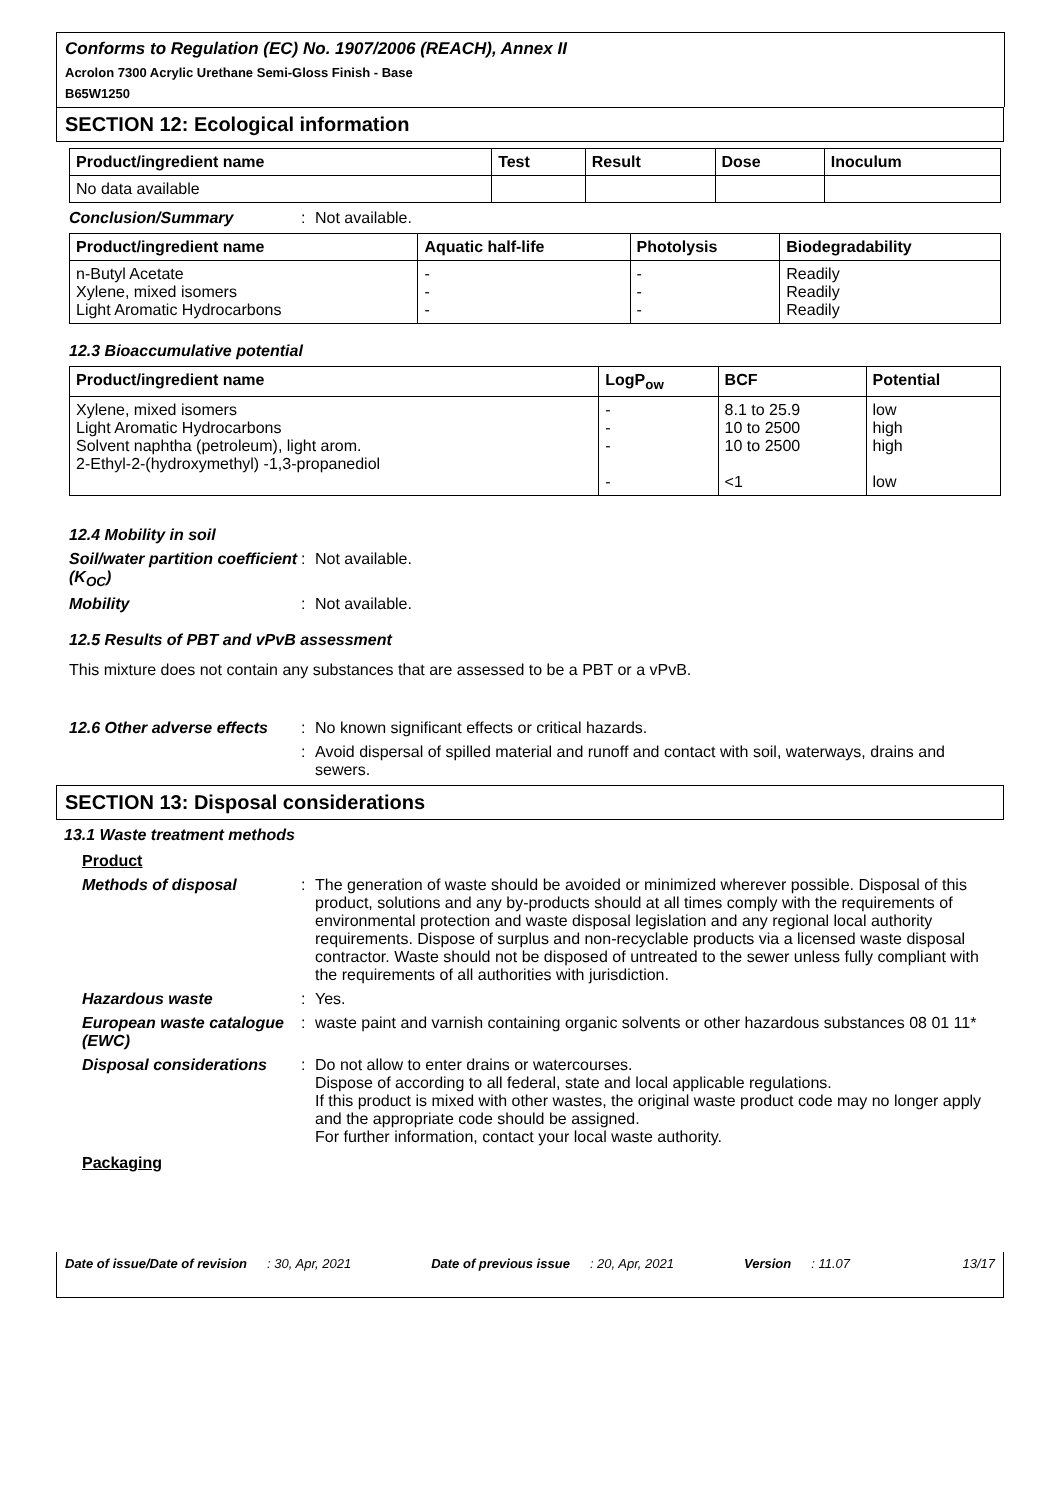Conforms to Regulation (EC) No. 1907/2006 (REACH), Annex II
Acrolon 7300 Acrylic Urethane Semi-Gloss Finish - Base
B65W1250
SECTION 12: Ecological information
| Product/ingredient name | Test | Result | Dose | Inoculum |
| --- | --- | --- | --- | --- |
| No data available | | | | |
Conclusion/Summary : Not available.
| Product/ingredient name | Aquatic half-life | Photolysis | Biodegradability |
| --- | --- | --- | --- |
| n-Butyl Acetate Xylene, mixed isomers Light Aromatic Hydrocarbons | - - - | - - - | Readily Readily Readily |
12.3 Bioaccumulative potential
| Product/ingredient name | LogP<sub>ow</sub> | BCF | Potential |
| --- | --- | --- | --- |
| Xylene, mixed isomers Light Aromatic Hydrocarbons Solvent naphtha (petroleum), light arom. 2-Ethyl-2-(hydroxymethyl) -1,3-propanediol | - - - - | 8.1 to 25.9 10 to 2500 10 to 2500 <1 | low high high low |
12.4 Mobility in soil
Soil/water partition coefficient (K<sub>OC</sub>)
: Not available.
Mobility : Not available.
12.5 Results of PBT and vPvB assessment
This mixture does not contain any substances that are assessed to be a PBT or a vPvB.
12.6 Other adverse effects
: No known significant effects or critical hazards.
: Avoid dispersal of spilled material and runoff and contact with soil, waterways, drains and sewers.
SECTION 13: Disposal considerations
13.1 Waste treatment methods
Product
Methods of disposal : The generation of waste should be avoided or minimized wherever possible. Disposal of this product, solutions and any by-products should at all times comply with the requirements of environmental protection and waste disposal legislation and any regional local authority requirements. Dispose of surplus and non-recyclable products via a licensed waste disposal contractor. Waste should not be disposed of untreated to the sewer unless fully compliant with the requirements of all authorities with jurisdiction.
Hazardous waste : Yes.
European waste catalogue (EWC)
: waste paint and varnish containing organic solvents or other hazardous substances 08 01 11*
Disposal considerations
: Do not allow to enter drains or watercourses.
Dispose of according to all federal, state and local applicable regulations.
If this product is mixed with other wastes, the original waste product code may no longer apply and the appropriate code should be assigned.
For further information, contact your local waste authority.
Packaging
Date of issue/Date of revision: 30, Apr, 2021 Date of previous issue: 20, Apr, 2021 Version: 11.07 13/17